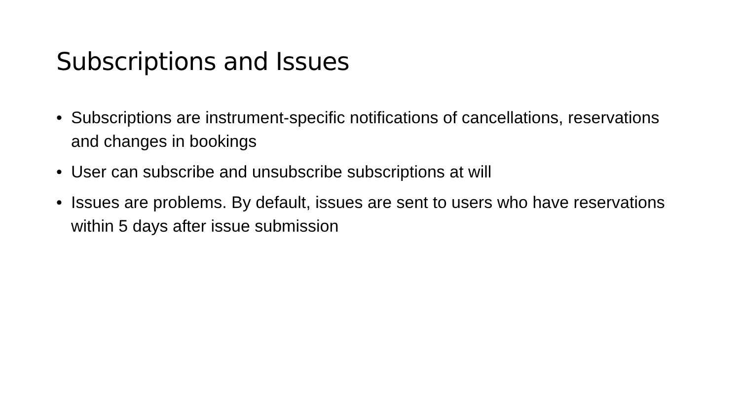Subscriptions and Issues
• Subscriptions are instrument-specific notifications of cancellations, reservations and changes in bookings
• User can subscribe and unsubscribe subscriptions at will
• Issues are problems. By default, issues are sent to users who have reservations within 5 days after issue submission